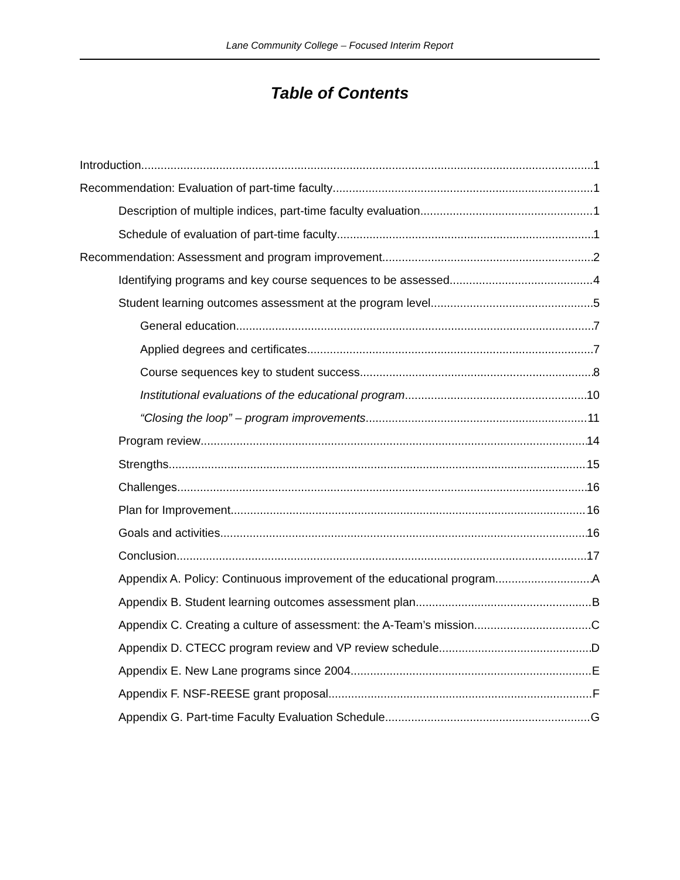Lane Community College – Focused Interim Report
Table of Contents
Introduction 1
Recommendation: Evaluation of part-time faculty 1
Description of multiple indices, part-time faculty evaluation 1
Schedule of evaluation of part-time faculty 1
Recommendation: Assessment and program improvement 2
Identifying programs and key course sequences to be assessed 4
Student learning outcomes assessment at the program level 5
General education 7
Applied degrees and certificates 7
Course sequences key to student success 8
Institutional evaluations of the educational program 10
“Closing the loop” – program improvements 11
Program review 14
Strengths 15
Challenges 16
Plan for Improvement 16
Goals and activities 16
Conclusion 17
Appendix A. Policy: Continuous improvement of the educational program A
Appendix B. Student learning outcomes assessment plan B
Appendix C. Creating a culture of assessment: the A-Team’s mission C
Appendix D. CTECC program review and VP review schedule D
Appendix E. New Lane programs since 2004 E
Appendix F. NSF-REESE grant proposal F
Appendix G. Part-time Faculty Evaluation Schedule G